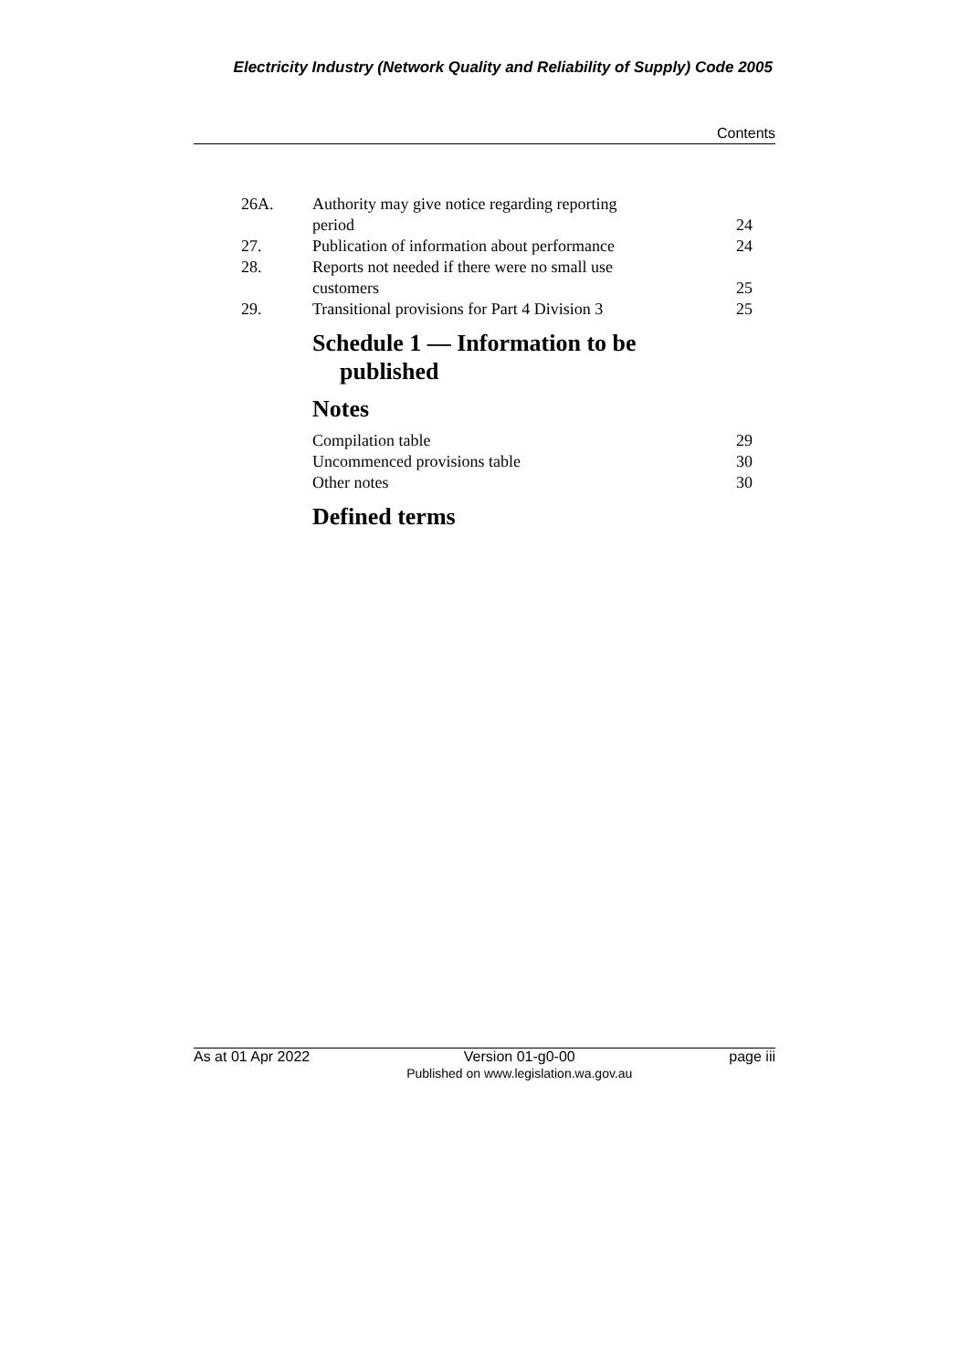Electricity Industry (Network Quality and Reliability of Supply) Code 2005
Contents
| 26A. | Authority may give notice regarding reporting period | 24 |
| 27. | Publication of information about performance | 24 |
| 28. | Reports not needed if there were no small use customers | 25 |
| 29. | Transitional provisions for Part 4 Division 3 | 25 |
Schedule 1 — Information to be
published
Notes
| Compilation table | 29 |
| Uncommenced provisions table | 30 |
| Other notes | 30 |
Defined terms
As at 01 Apr 2022 Version 01-g0-00
Published on www.legislation.wa.gov.au page iii